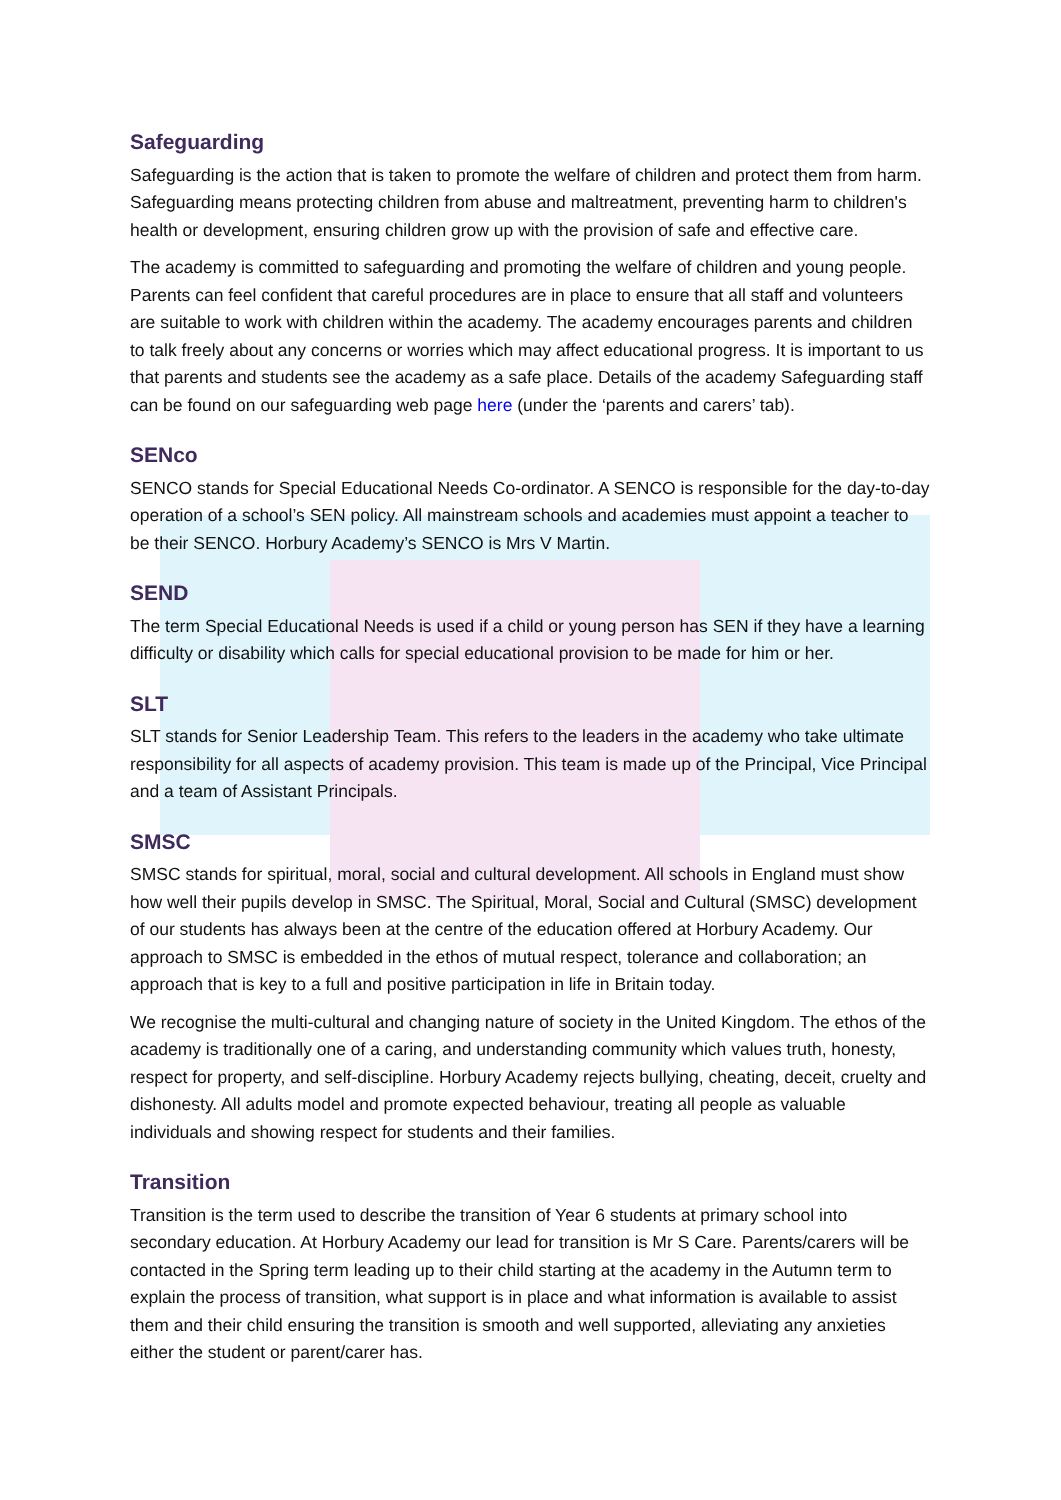Safeguarding
Safeguarding is the action that is taken to promote the welfare of children and protect them from harm. Safeguarding means protecting children from abuse and maltreatment, preventing harm to children's health or development, ensuring children grow up with the provision of safe and effective care.
The academy is committed to safeguarding and promoting the welfare of children and young people. Parents can feel confident that careful procedures are in place to ensure that all staff and volunteers are suitable to work with children within the academy. The academy encourages parents and children to talk freely about any concerns or worries which may affect educational progress. It is important to us that parents and students see the academy as a safe place. Details of the academy Safeguarding staff can be found on our safeguarding web page here (under the ‘parents and carers’ tab).
SENco
SENCO stands for Special Educational Needs Co-ordinator. A SENCO is responsible for the day-to-day operation of a school’s SEN policy. All mainstream schools and academies must appoint a teacher to be their SENCO. Horbury Academy’s SENCO is Mrs V Martin.
SEND
The term Special Educational Needs is used if a child or young person has SEN if they have a learning difficulty or disability which calls for special educational provision to be made for him or her.
SLT
SLT stands for Senior Leadership Team. This refers to the leaders in the academy who take ultimate responsibility for all aspects of academy provision. This team is made up of the Principal, Vice Principal and a team of Assistant Principals.
SMSC
SMSC stands for spiritual, moral, social and cultural development. All schools in England must show how well their pupils develop in SMSC. The Spiritual, Moral, Social and Cultural (SMSC) development of our students has always been at the centre of the education offered at Horbury Academy. Our approach to SMSC is embedded in the ethos of mutual respect, tolerance and collaboration; an approach that is key to a full and positive participation in life in Britain today.
We recognise the multi-cultural and changing nature of society in the United Kingdom. The ethos of the academy is traditionally one of a caring, and understanding community which values truth, honesty, respect for property, and self-discipline. Horbury Academy rejects bullying, cheating, deceit, cruelty and dishonesty. All adults model and promote expected behaviour, treating all people as valuable individuals and showing respect for students and their families.
Transition
Transition is the term used to describe the transition of Year 6 students at primary school into secondary education. At Horbury Academy our lead for transition is Mr S Care. Parents/carers will be contacted in the Spring term leading up to their child starting at the academy in the Autumn term to explain the process of transition, what support is in place and what information is available to assist them and their child ensuring the transition is smooth and well supported, alleviating any anxieties either the student or parent/carer has.